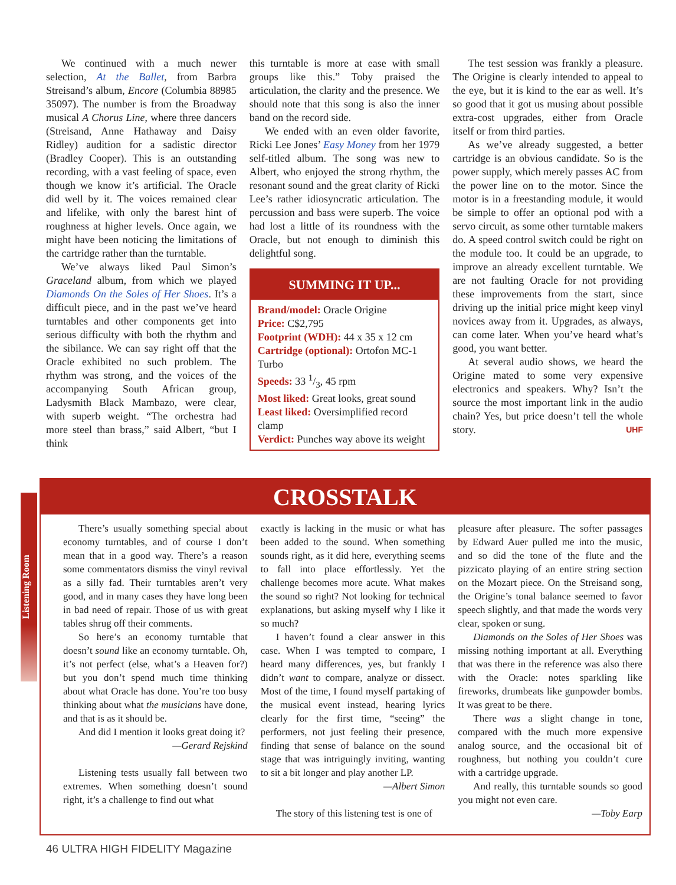We continued with a much newer selection, At the Ballet, from Barbra Streisand’s album, Encore (Columbia 88985 35097). The number is from the Broadway musical A Chorus Line, where three dancers (Streisand, Anne Hathaway and Daisy Ridley) audition for a sadistic director (Bradley Cooper). This is an outstanding recording, with a vast feeling of space, even though we know it’s artificial. The Oracle did well by it. The voices remained clear and lifelike, with only the barest hint of roughness at higher levels. Once again, we might have been noticing the limitations of the cartridge rather than the turntable.
We’ve always liked Paul Simon’s Graceland album, from which we played Diamonds On the Soles of Her Shoes. It’s a difficult piece, and in the past we’ve heard turntables and other components get into serious difficulty with both the rhythm and the sibilance. We can say right off that the Oracle exhibited no such problem. The rhythm was strong, and the voices of the accompanying South African group, Ladysmith Black Mambazo, were clear, with superb weight. “The orchestra had more steel than brass,” said Albert, “but I think
this turntable is more at ease with small groups like this.” Toby praised the articulation, the clarity and the presence. We should note that this song is also the inner band on the record side.
We ended with an even older favorite, Ricki Lee Jones’ Easy Money from her 1979 self-titled album. The song was new to Albert, who enjoyed the strong rhythm, the resonant sound and the great clarity of Ricki Lee’s rather idiosyncratic articulation. The percussion and bass were superb. The voice had lost a little of its roundness with the Oracle, but not enough to diminish this delightful song.
SUMMING IT UP...
Brand/model: Oracle Origine
Price: C$2,795
Footprint (WDH): 44 x 35 x 12 cm
Cartridge (optional): Ortofon MC-1 Turbo
Speeds: 33 1/3, 45 rpm
Most liked: Great looks, great sound
Least liked: Oversimplified record clamp
Verdict: Punches way above its weight
The test session was frankly a pleasure. The Origine is clearly intended to appeal to the eye, but it is kind to the ear as well. It’s so good that it got us musing about possible extra-cost upgrades, either from Oracle itself or from third parties.
As we’ve already suggested, a better cartridge is an obvious candidate. So is the power supply, which merely passes AC from the power line on to the motor. Since the motor is in a freestanding module, it would be simple to offer an optional pod with a servo circuit, as some other turntable makers do. A speed control switch could be right on the module too. It could be an upgrade, to improve an already excellent turntable. We are not faulting Oracle for not providing these improvements from the start, since driving up the initial price might keep vinyl novices away from it. Upgrades, as always, can come later. When you’ve heard what’s good, you want better.
At several audio shows, we heard the Origine mated to some very expensive electronics and speakers. Why? Isn’t the source the most important link in the audio chain? Yes, but price doesn’t tell the whole story. UHF
Listening Room
CROSSTALK
There’s usually something special about economy turntables, and of course I don’t mean that in a good way. There’s a reason some commentators dismiss the vinyl revival as a silly fad. Their turntables aren’t very good, and in many cases they have long been in bad need of repair. Those of us with great tables shrug off their comments.
So here’s an economy turntable that doesn’t sound like an economy turntable. Oh, it’s not perfect (else, what’s a Heaven for?) but you don’t spend much time thinking about what Oracle has done. You’re too busy thinking about what the musicians have done, and that is as it should be.
And did I mention it looks great doing it?
—Gerard Rejskind
Listening tests usually fall between two extremes. When something doesn’t sound right, it’s a challenge to find out what
exactly is lacking in the music or what has been added to the sound. When something sounds right, as it did here, everything seems to fall into place effortlessly. Yet the challenge becomes more acute. What makes the sound so right? Not looking for technical explanations, but asking myself why I like it so much?
I haven’t found a clear answer in this case. When I was tempted to compare, I heard many differences, yes, but frankly I didn’t want to compare, analyze or dissect. Most of the time, I found myself partaking of the musical event instead, hearing lyrics clearly for the first time, “seeing” the performers, not just feeling their presence, finding that sense of balance on the sound stage that was intriguingly inviting, wanting to sit a bit longer and play another LP.
—Albert Simon
The story of this listening test is one of
pleasure after pleasure. The softer passages by Edward Auer pulled me into the music, and so did the tone of the flute and the pizzicato playing of an entire string section on the Mozart piece. On the Streisand song, the Origine’s tonal balance seemed to favor speech slightly, and that made the words very clear, spoken or sung.
Diamonds on the Soles of Her Shoes was missing nothing important at all. Everything that was there in the reference was also there with the Oracle: notes sparkling like fireworks, drumbeats like gunpowder bombs. It was great to be there.
There was a slight change in tone, compared with the much more expensive analog source, and the occasional bit of roughness, but nothing you couldn’t cure with a cartridge upgrade.
And really, this turntable sounds so good you might not even care.
—Toby Earp
46 ULTRA HIGH FIDELITY Magazine